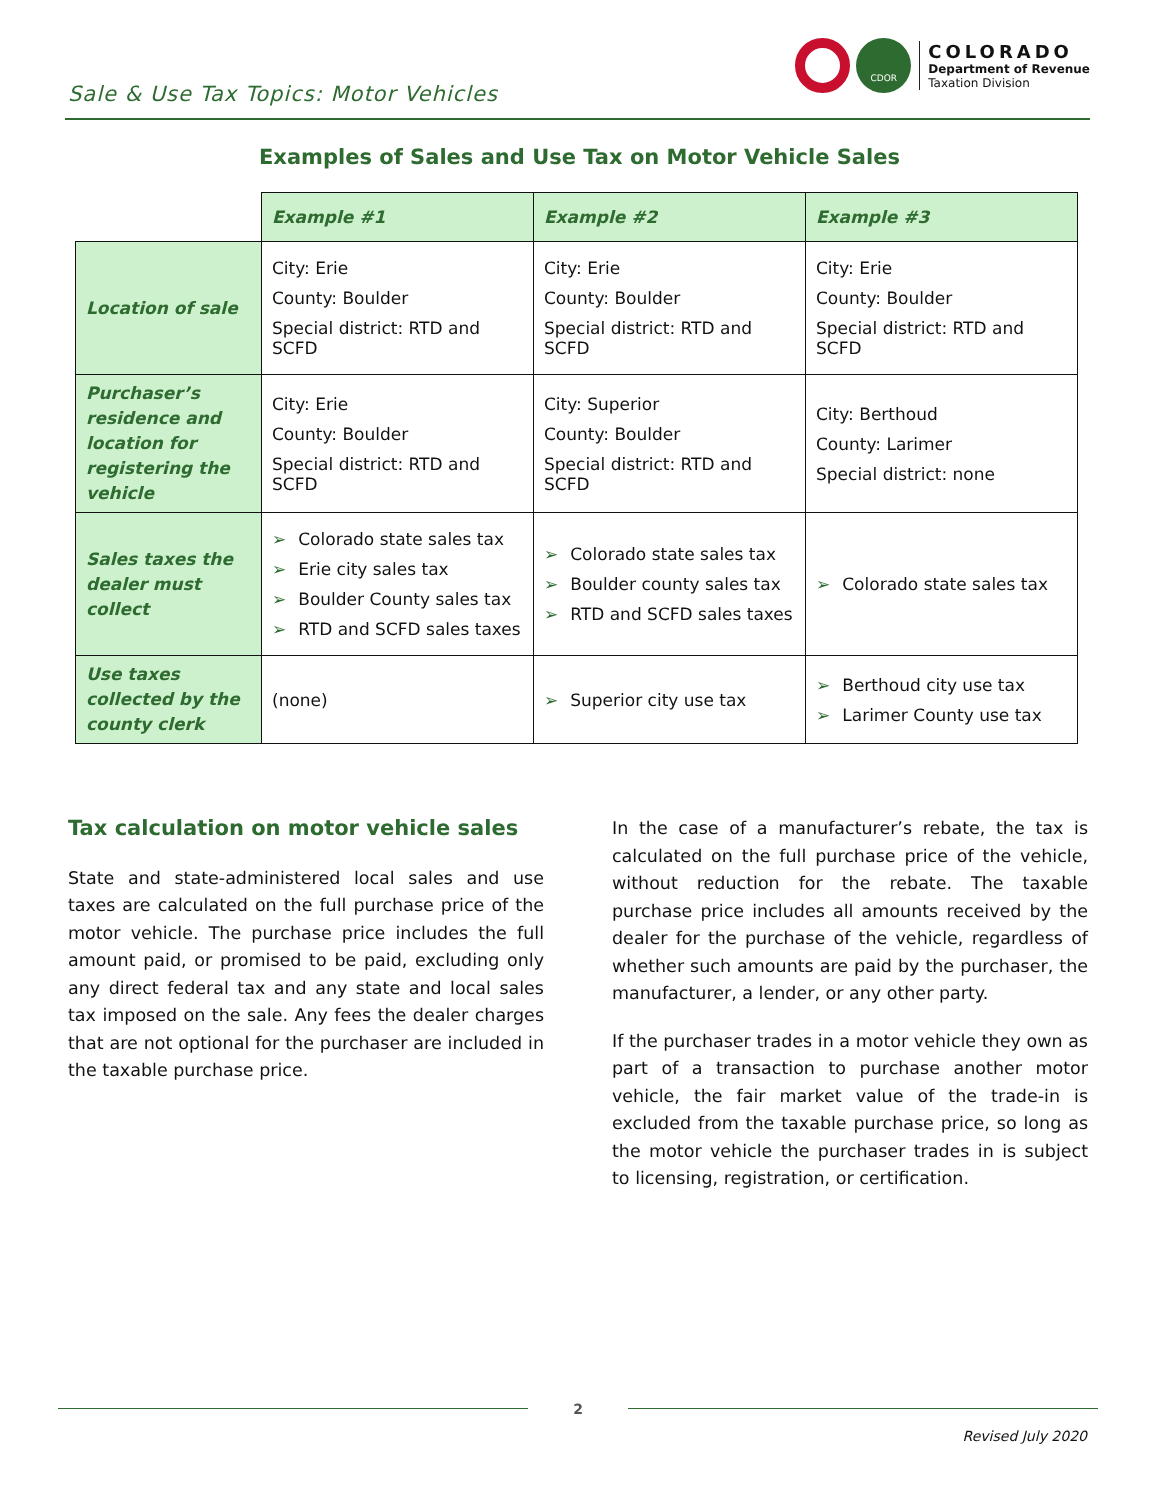Sale & Use Tax Topics: Motor Vehicles
CDOR
COLORADO
Department of Revenue
Taxation Division
Examples of Sales and Use Tax on Motor Vehicle Sales
| | Example #1 | Example #2 | Example #3 |
| --- | --- | --- | --- |
| Location of sale | City: Erie County: Boulder Special district: RTD and SCFD | City: Erie County: Boulder Special district: RTD and SCFD | City: Erie County: Boulder Special district: RTD and SCFD |
| Purchaser’s residence and location for registering the vehicle | City: Erie County: Boulder Special district: RTD and SCFD | City: Superior County: Boulder Special district: RTD and SCFD | City: Berthoud County: Larimer Special district: none |
| Sales taxes the dealer must collect | ➢ Colorado state sales tax ➢ Erie city sales tax ➢ Boulder County sales tax ➢ RTD and SCFD sales taxes | ➢ Colorado state sales tax ➢ Boulder county sales tax ➢ RTD and SCFD sales taxes | ➢ Colorado state sales tax |
| Use taxes collected by the county clerk | (none) | ➢ Superior city use tax | ➢ Berthoud city use tax ➢ Larimer County use tax |
Tax calculation on motor vehicle sales
State and state-administered local sales and use taxes are calculated on the full purchase price of the motor vehicle. The purchase price includes the full amount paid, or promised to be paid, excluding only any direct federal tax and any state and local sales tax imposed on the sale. Any fees the dealer charges that are not optional for the purchaser are included in the taxable purchase price.
In the case of a manufacturer’s rebate, the tax is calculated on the full purchase price of the vehicle, without reduction for the rebate. The taxable purchase price includes all amounts received by the dealer for the purchase of the vehicle, regardless of whether such amounts are paid by the purchaser, the manufacturer, a lender, or any other party.
If the purchaser trades in a motor vehicle they own as part of a transaction to purchase another motor vehicle, the fair market value of the trade-in is excluded from the taxable purchase price, so long as the motor vehicle the purchaser trades in is subject to licensing, registration, or certification.
2
Revised July 2020